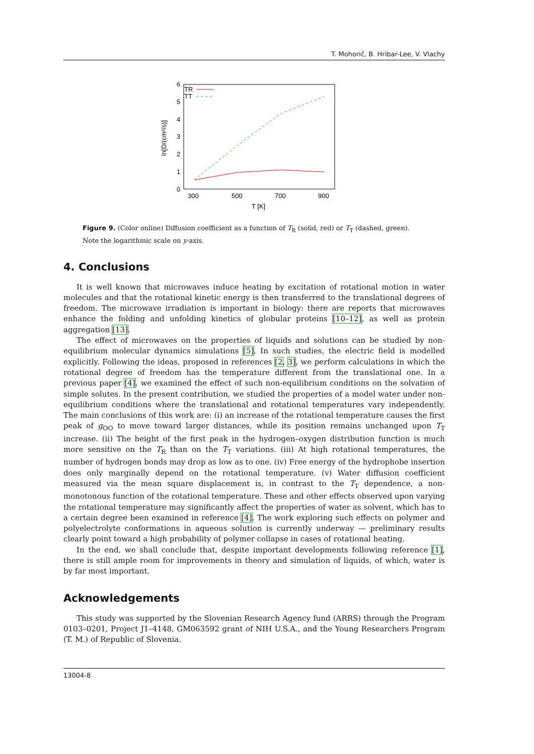T. Mohorič, B. Hribar-Lee, V. Vlachy
6
5
4
3
2
1
0
300
500
700
900
T [K]
ln[D/(cm²/s)]
TR
TT
Figure 9. (Color online) Diffusion coefficient as a function of T<sub>R</sub> (solid, red) or T<sub>T</sub> (dashed, green). Note the logarithmic scale on y-axis.
4. Conclusions
It is well known that microwaves induce heating by excitation of rotational motion in water molecules and that the rotational kinetic energy is then transferred to the translational degrees of freedom. The microwave irradiation is important in biology: there are reports that microwaves enhance the folding and unfolding kinetics of globular proteins [10–12], as well as protein aggregation [13].
The effect of microwaves on the properties of liquids and solutions can be studied by non-equilibrium molecular dynamics simulations [5]. In such studies, the electric field is modelled explicitly. Following the ideas, proposed in references [2, 3], we perform calculations in which the rotational degree of freedom has the temperature different from the translational one. In a previous paper [4], we examined the effect of such non-equilibrium conditions on the solvation of simple solutes. In the present contribution, we studied the properties of a model water under non-equilibrium conditions where the translational and rotational temperatures vary independently. The main conclusions of this work are: (i) an increase of the rotational temperature causes the first peak of g<sub>OO</sub> to move toward larger distances, while its position remains unchanged upon T<sub>T</sub> increase. (ii) The height of the first peak in the hydrogen–oxygen distribution function is much more sensitive on the T<sub>R</sub> than on the T<sub>T</sub> variations. (iii) At high rotational temperatures, the number of hydrogen bonds may drop as low as to one. (iv) Free energy of the hydrophobe insertion does only marginally depend on the rotational temperature. (v) Water diffusion coefficient measured via the mean square displacement is, in contrast to the T<sub>T</sub> dependence, a non-monotonous function of the rotational temperature. These and other effects observed upon varying the rotational temperature may significantly affect the properties of water as solvent, which has to a certain degree been examined in reference [4]. The work exploring such effects on polymer and polyelectrolyte conformations in aqueous solution is currently underway — preliminary results clearly point toward a high probability of polymer collapse in cases of rotational heating.
In the end, we shall conclude that, despite important developments following reference [1], there is still ample room for improvements in theory and simulation of liquids, of which, water is by far most important.
Acknowledgements
This study was supported by the Slovenian Research Agency fund (ARRS) through the Program 0103–0201, Project J1–4148, GM063592 grant of NIH U.S.A., and the Young Researchers Program (T. M.) of Republic of Slovenia.
13004-8